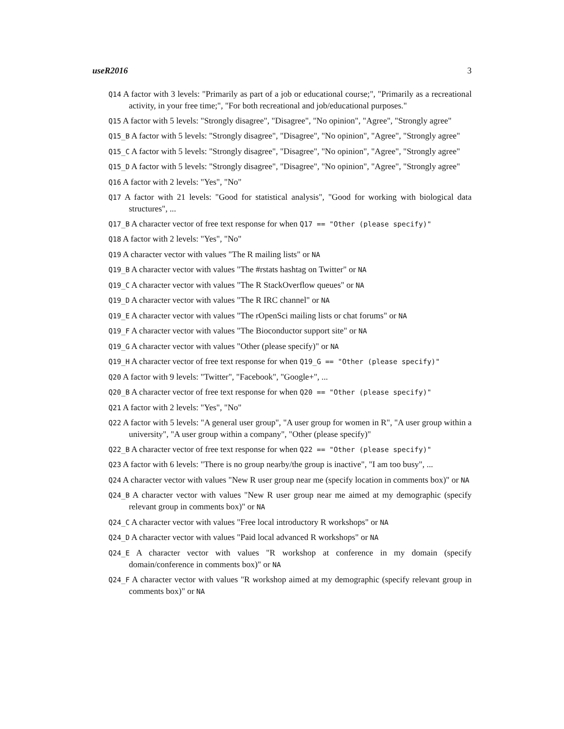useR2016 3
Q14 A factor with 3 levels: "Primarily as part of a job or educational course;", "Primarily as a recreational activity, in your free time;", "For both recreational and job/educational purposes."
Q15 A factor with 5 levels: "Strongly disagree", "Disagree", "No opinion", "Agree", "Strongly agree"
Q15_B A factor with 5 levels: "Strongly disagree", "Disagree", "No opinion", "Agree", "Strongly agree"
Q15_C A factor with 5 levels: "Strongly disagree", "Disagree", "No opinion", "Agree", "Strongly agree"
Q15_D A factor with 5 levels: "Strongly disagree", "Disagree", "No opinion", "Agree", "Strongly agree"
Q16 A factor with 2 levels: "Yes", "No"
Q17 A factor with 21 levels: "Good for statistical analysis", "Good for working with biological data structures", ...
Q17_B A character vector of free text response for when Q17 == "Other (please specify)"
Q18 A factor with 2 levels: "Yes", "No"
Q19 A character vector with values "The R mailing lists" or NA
Q19_B A character vector with values "The #rstats hashtag on Twitter" or NA
Q19_C A character vector with values "The R StackOverflow queues" or NA
Q19_D A character vector with values "The R IRC channel" or NA
Q19_E A character vector with values "The rOpenSci mailing lists or chat forums" or NA
Q19_F A character vector with values "The Bioconductor support site" or NA
Q19_G A character vector with values "Other (please specify)" or NA
Q19_H A character vector of free text response for when Q19_G == "Other (please specify)"
Q20 A factor with 9 levels: "Twitter", "Facebook", "Google+", ...
Q20_B A character vector of free text response for when Q20 == "Other (please specify)"
Q21 A factor with 2 levels: "Yes", "No"
Q22 A factor with 5 levels: "A general user group", "A user group for women in R", "A user group within a university", "A user group within a company", "Other (please specify)"
Q22_B A character vector of free text response for when Q22 == "Other (please specify)"
Q23 A factor with 6 levels: "There is no group nearby/the group is inactive", "I am too busy", ...
Q24 A character vector with values "New R user group near me (specify location in comments box)" or NA
Q24_B A character vector with values "New R user group near me aimed at my demographic (specify relevant group in comments box)" or NA
Q24_C A character vector with values "Free local introductory R workshops" or NA
Q24_D A character vector with values "Paid local advanced R workshops" or NA
Q24_E A character vector with values "R workshop at conference in my domain (specify domain/conference in comments box)" or NA
Q24_F A character vector with values "R workshop aimed at my demographic (specify relevant group in comments box)" or NA